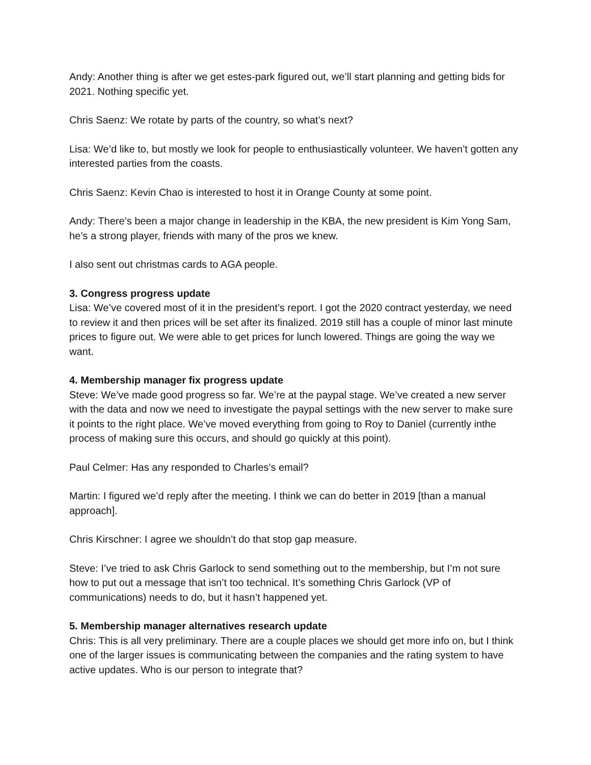Andy: Another thing is after we get estes-park figured out, we’ll start planning and getting bids for 2021. Nothing specific yet.
Chris Saenz: We rotate by parts of the country, so what’s next?
Lisa: We’d like to, but mostly we look for people to enthusiastically volunteer. We haven’t gotten any interested parties from the coasts.
Chris Saenz: Kevin Chao is interested to host it in Orange County at some point.
Andy: There’s been a major change in leadership in the KBA, the new president is Kim Yong Sam, he’s a strong player, friends with many of the pros we knew.
I also sent out christmas cards to AGA people.
3. Congress progress update
Lisa: We’ve covered most of it in the president’s report. I got the 2020 contract yesterday, we need to review it and then prices will be set after its finalized. 2019 still has a couple of minor last minute prices to figure out. We were able to get prices for lunch lowered. Things are going the way we want.
4. Membership manager fix progress update
Steve: We’ve made good progress so far. We’re at the paypal stage. We’ve created a new server with the data and now we need to investigate the paypal settings with the new server to make sure it points to the right place. We’ve moved everything from going to Roy to Daniel (currently inthe process of making sure this occurs, and should go quickly at this point).
Paul Celmer: Has any responded to Charles’s email?
Martin: I figured we’d reply after the meeting. I think we can do better in 2019 [than a manual approach].
Chris Kirschner: I agree we shouldn’t do that stop gap measure.
Steve: I’ve tried to ask Chris Garlock to send something out to the membership, but I’m not sure how to put out a message that isn’t too technical. It’s something Chris Garlock (VP of communications) needs to do, but it hasn’t happened yet.
5. Membership manager alternatives research update
Chris: This is all very preliminary. There are a couple places we should get more info on, but I think one of the larger issues is communicating between the companies and the rating system to have active updates. Who is our person to integrate that?